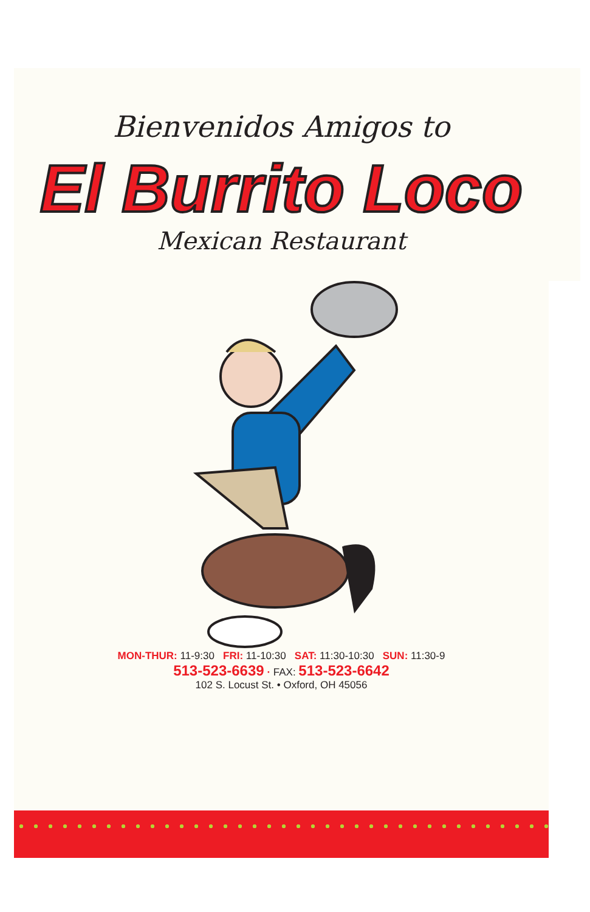Bienvenidos Amigos to
El Burrito Loco
Mexican Restaurant
MON-THUR: 11-9:30 FRI: 11-10:30 SAT: 11:30-10:30 SUN: 11:30-9
513-523-6639 · FAX: 513-523-6642
102 S. Locust St. • Oxford, OH 45056